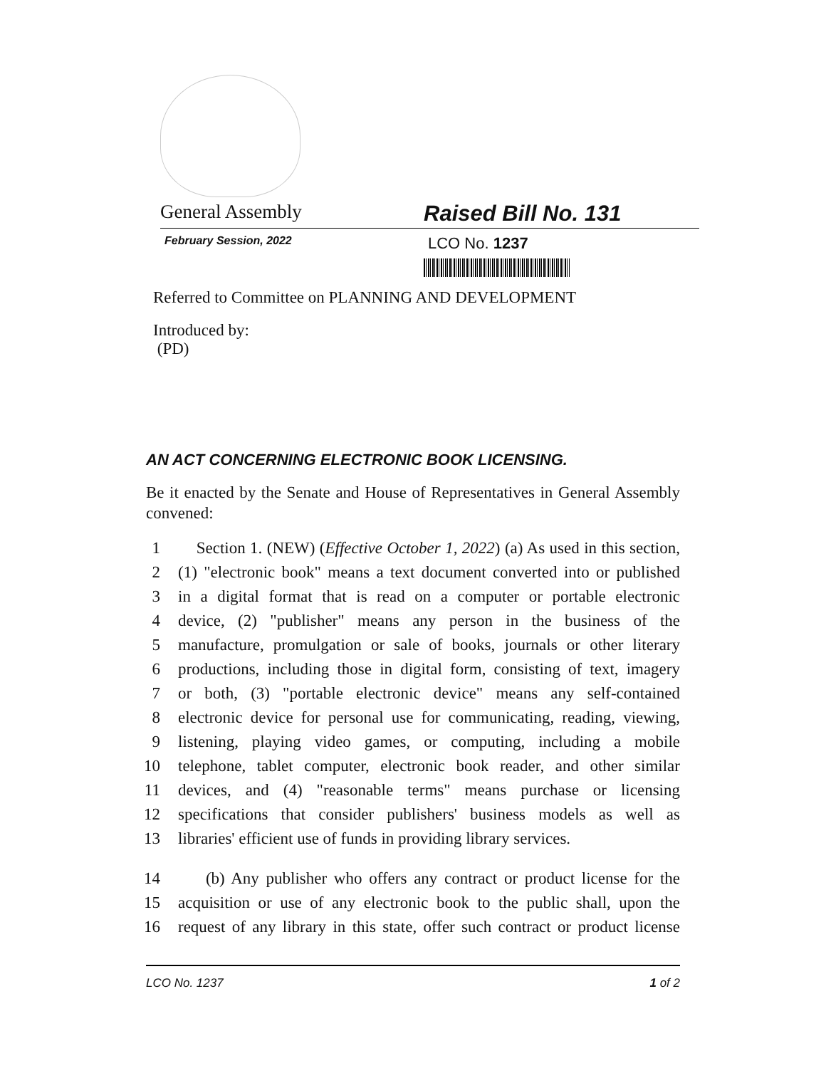General Assembly Raised Bill No. 131
February Session, 2022
LCO No. 1237
Referred to Committee on PLANNING AND DEVELOPMENT
Introduced by:
(PD)
AN ACT CONCERNING ELECTRONIC BOOK LICENSING.
Be it enacted by the Senate and House of Representatives in General Assembly convened:
1 Section 1. (NEW) (Effective October 1, 2022) (a) As used in this section,
2 (1) "electronic book" means a text document converted into or published
3 in a digital format that is read on a computer or portable electronic
4 device, (2) "publisher" means any person in the business of the
5 manufacture, promulgation or sale of books, journals or other literary
6 productions, including those in digital form, consisting of text, imagery
7 or both, (3) "portable electronic device" means any self-contained
8 electronic device for personal use for communicating, reading, viewing,
9 listening, playing video games, or computing, including a mobile
10 telephone, tablet computer, electronic book reader, and other similar
11 devices, and (4) "reasonable terms" means purchase or licensing
12 specifications that consider publishers' business models as well as
13 libraries' efficient use of funds in providing library services.
14 (b) Any publisher who offers any contract or product license for the
15 acquisition or use of any electronic book to the public shall, upon the
16 request of any library in this state, offer such contract or product license
LCO No. 1237 1 of 2